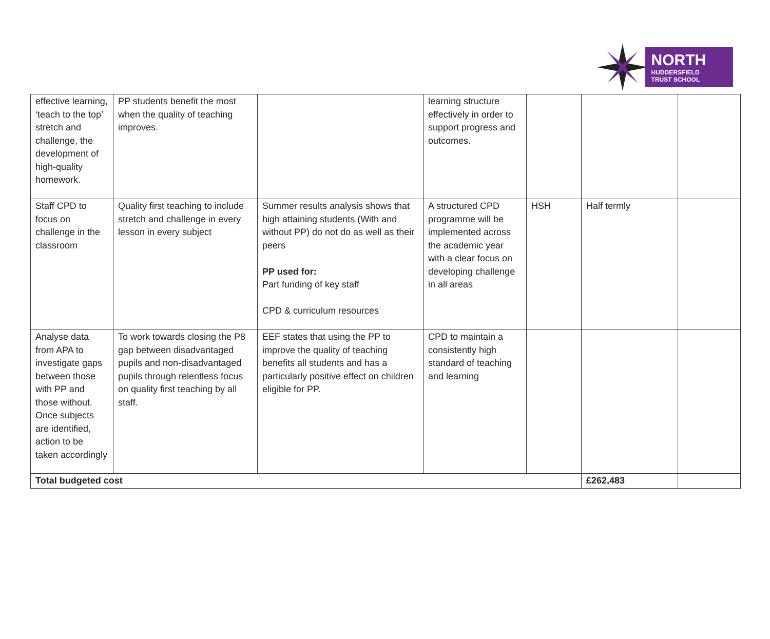NORTH
HUDDERSFIELD
TRUST SCHOOL
| effective learning, ‘teach to the top’ stretch and challenge, the development of high-quality homework. | PP students benefit the most when the quality of teaching improves. | | learning structure effectively in order to support progress and outcomes. | | | |
| Staff CPD to focus on challenge in the classroom | Quality first teaching to include stretch and challenge in every lesson in every subject | Summer results analysis shows that high attaining students (With and without PP) do not do as well as their peers PP used for: Part funding of key staff CPD & curriculum resources | A structured CPD programme will be implemented across the academic year with a clear focus on developing challenge in all areas | HSH | Half termly | |
| Analyse data from APA to investigate gaps between those with PP and those without. Once subjects are identified, action to be taken accordingly | To work towards closing the P8 gap between disadvantaged pupils and non-disadvantaged pupils through relentless focus on quality first teaching by all staff. | EEF states that using the PP to improve the quality of teaching benefits all students and has a particularly positive effect on children eligible for PP. | CPD to maintain a consistently high standard of teaching and learning | | | |
| Total budgeted cost | | | | | £262,483 | |